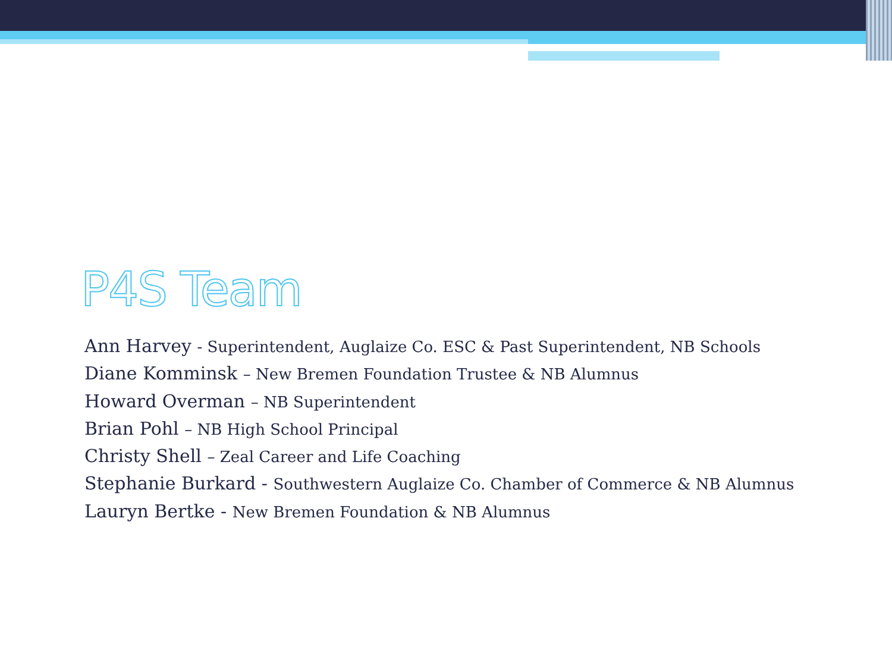P4S Team
Ann Harvey - Superintendent, Auglaize Co. ESC & Past Superintendent, NB Schools
Diane Komminsk – New Bremen Foundation Trustee & NB Alumnus
Howard Overman – NB Superintendent
Brian Pohl – NB High School Principal
Christy Shell – Zeal Career and Life Coaching
Stephanie Burkard - Southwestern Auglaize Co. Chamber of Commerce & NB Alumnus
Lauryn Bertke - New Bremen Foundation & NB Alumnus